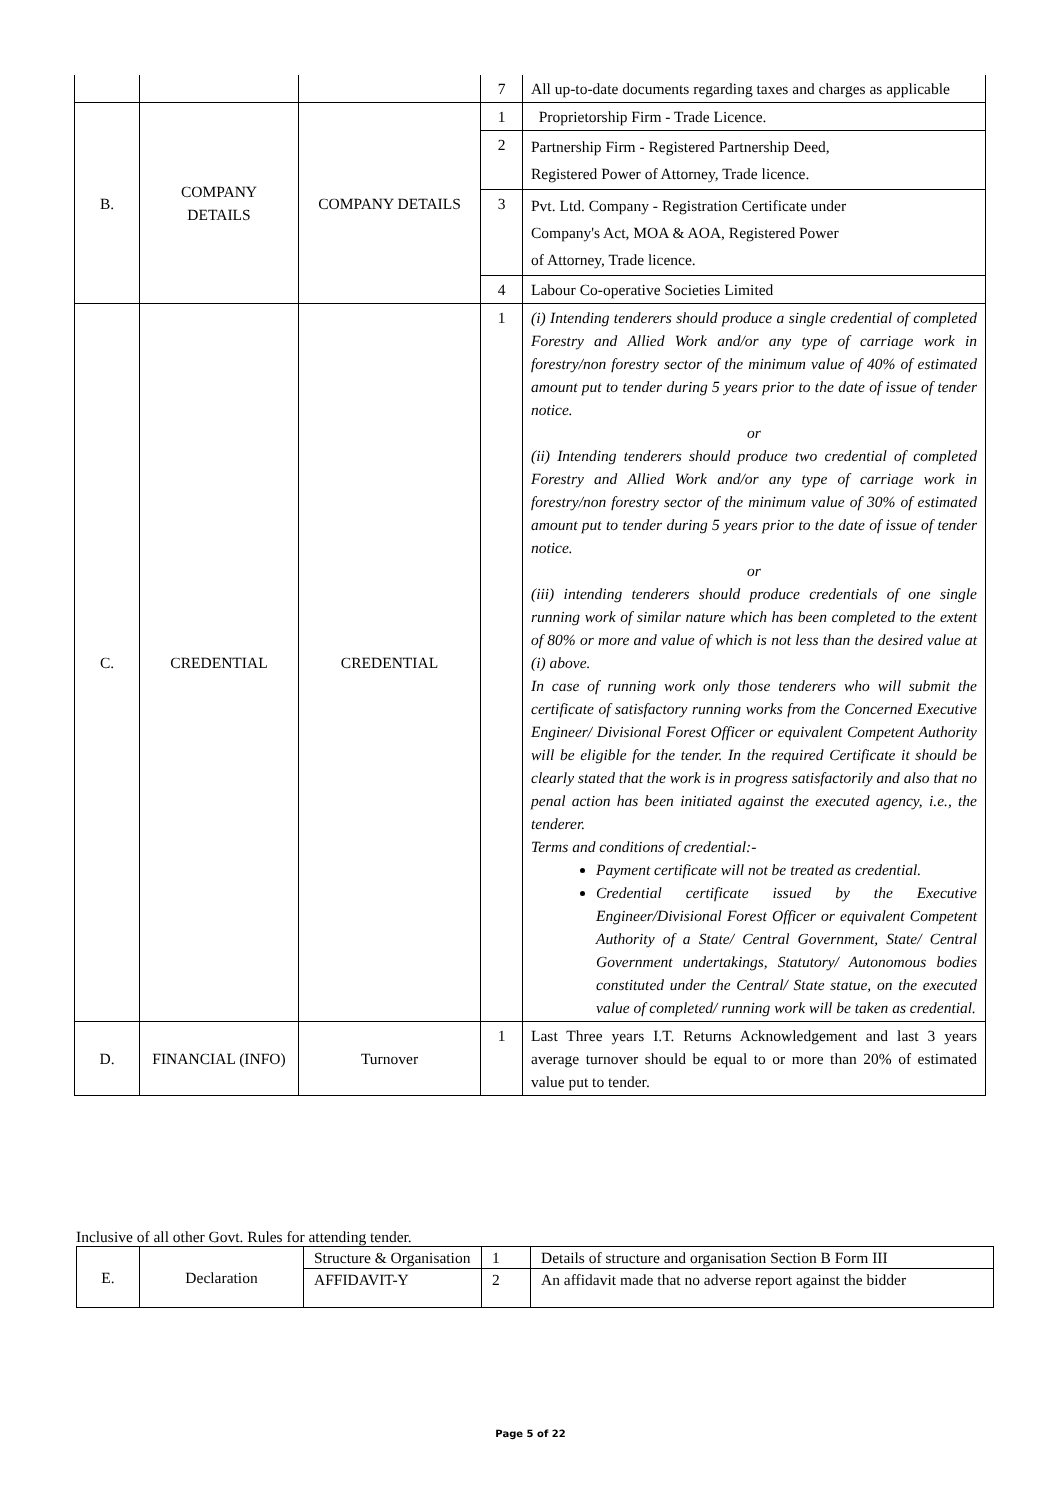| | | | 7 | All up-to-date documents regarding taxes and charges as applicable |
| B. | COMPANY DETAILS | COMPANY DETAILS | 1 | Proprietorship Firm - Trade Licence. |
| | | | 2 | Partnership Firm - Registered Partnership Deed, Registered Power of Attorney, Trade licence. |
| | | | 3 | Pvt. Ltd. Company - Registration Certificate under Company's Act, MOA & AOA, Registered Power of Attorney, Trade licence. |
| | | | 4 | Labour Co-operative Societies Limited |
| C. | CREDENTIAL | CREDENTIAL | 1 | (i) Intending tenderers should produce a single credential of completed Forestry and Allied Work and/or any type of carriage work in forestry/non forestry sector of the minimum value of 40% of estimated amount put to tender during 5 years prior to the date of issue of tender notice. or (ii) Intending tenderers should produce two credential of completed Forestry and Allied Work and/or any type of carriage work in forestry/non forestry sector of the minimum value of 30% of estimated amount put to tender during 5 years prior to the date of issue of tender notice. or (iii) intending tenderers should produce credentials of one single running work of similar nature which has been completed to the extent of 80% or more and value of which is not less than the desired value at (i) above. In case of running work only those tenderers who will submit the certificate of satisfactory running works from the Concerned Executive Engineer/ Divisional Forest Officer or equivalent Competent Authority will be eligible for the tender. In the required Certificate it should be clearly stated that the work is in progress satisfactorily and also that no penal action has been initiated against the executed agency, i.e., the tenderer. Terms and conditions of credential:- Payment certificate will not be treated as credential. Credential certificate issued by the Executive Engineer/Divisional Forest Officer or equivalent Competent Authority of a State/ Central Government, State/ Central Government undertakings, Statutory/ Autonomous bodies constituted under the Central/ State statue, on the executed value of completed/ running work will be taken as credential. |
| D. | FINANCIAL (INFO) | Turnover | 1 | Last Three years I.T. Returns Acknowledgement and last 3 years average turnover should be equal to or more than 20% of estimated value put to tender. |
Inclusive of all other Govt. Rules for attending tender.
| E. | Declaration | Structure & Organisation | 1 | Details of structure and organisation Section B Form III |
| | | AFFIDAVIT-Y | 2 | An affidavit made that no adverse report against the bidder |
Page 5 of 22